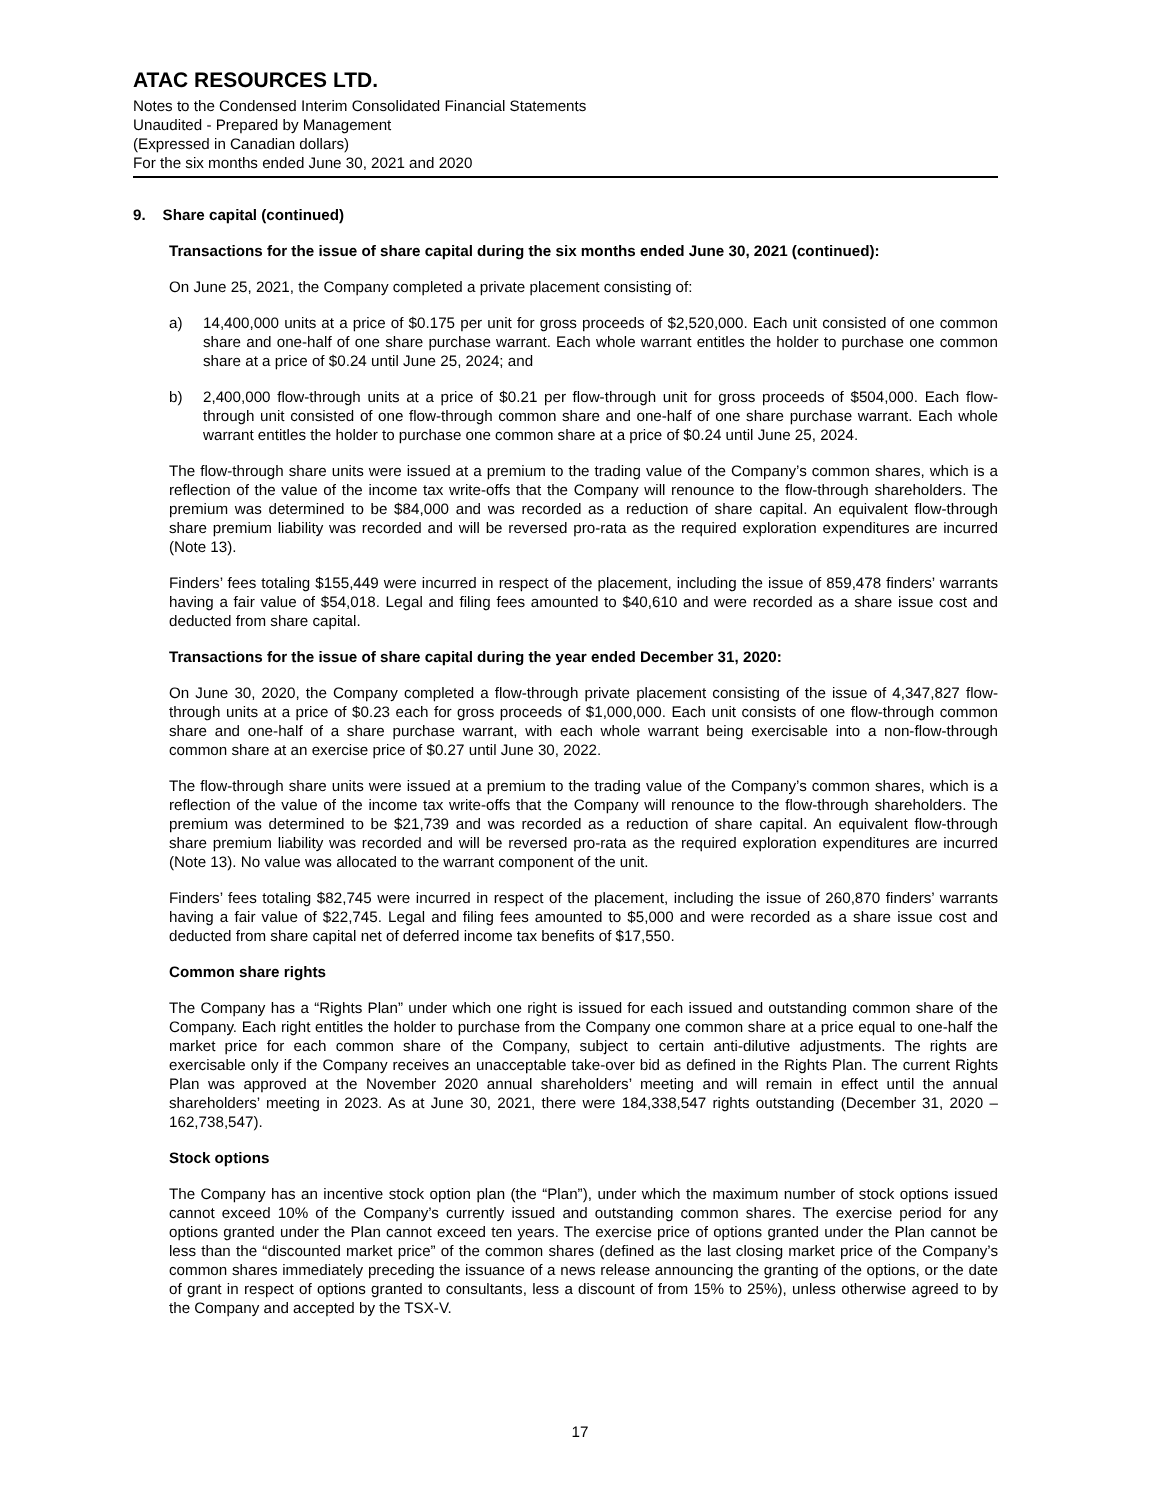ATAC RESOURCES LTD.
Notes to the Condensed Interim Consolidated Financial Statements
Unaudited - Prepared by Management
(Expressed in Canadian dollars)
For the six months ended June 30, 2021 and 2020
9. Share capital (continued)
Transactions for the issue of share capital during the six months ended June 30, 2021 (continued):
On June 25, 2021, the Company completed a private placement consisting of:
a) 14,400,000 units at a price of $0.175 per unit for gross proceeds of $2,520,000. Each unit consisted of one common share and one-half of one share purchase warrant. Each whole warrant entitles the holder to purchase one common share at a price of $0.24 until June 25, 2024; and
b) 2,400,000 flow-through units at a price of $0.21 per flow-through unit for gross proceeds of $504,000. Each flow-through unit consisted of one flow-through common share and one-half of one share purchase warrant. Each whole warrant entitles the holder to purchase one common share at a price of $0.24 until June 25, 2024.
The flow-through share units were issued at a premium to the trading value of the Company’s common shares, which is a reflection of the value of the income tax write-offs that the Company will renounce to the flow-through shareholders. The premium was determined to be $84,000 and was recorded as a reduction of share capital. An equivalent flow-through share premium liability was recorded and will be reversed pro-rata as the required exploration expenditures are incurred (Note 13).
Finders’ fees totaling $155,449 were incurred in respect of the placement, including the issue of 859,478 finders’ warrants having a fair value of $54,018. Legal and filing fees amounted to $40,610 and were recorded as a share issue cost and deducted from share capital.
Transactions for the issue of share capital during the year ended December 31, 2020:
On June 30, 2020, the Company completed a flow-through private placement consisting of the issue of 4,347,827 flow-through units at a price of $0.23 each for gross proceeds of $1,000,000. Each unit consists of one flow-through common share and one-half of a share purchase warrant, with each whole warrant being exercisable into a non-flow-through common share at an exercise price of $0.27 until June 30, 2022.
The flow-through share units were issued at a premium to the trading value of the Company’s common shares, which is a reflection of the value of the income tax write-offs that the Company will renounce to the flow-through shareholders. The premium was determined to be $21,739 and was recorded as a reduction of share capital. An equivalent flow-through share premium liability was recorded and will be reversed pro-rata as the required exploration expenditures are incurred (Note 13). No value was allocated to the warrant component of the unit.
Finders’ fees totaling $82,745 were incurred in respect of the placement, including the issue of 260,870 finders’ warrants having a fair value of $22,745. Legal and filing fees amounted to $5,000 and were recorded as a share issue cost and deducted from share capital net of deferred income tax benefits of $17,550.
Common share rights
The Company has a “Rights Plan” under which one right is issued for each issued and outstanding common share of the Company. Each right entitles the holder to purchase from the Company one common share at a price equal to one-half the market price for each common share of the Company, subject to certain anti-dilutive adjustments. The rights are exercisable only if the Company receives an unacceptable take-over bid as defined in the Rights Plan. The current Rights Plan was approved at the November 2020 annual shareholders’ meeting and will remain in effect until the annual shareholders’ meeting in 2023. As at June 30, 2021, there were 184,338,547 rights outstanding (December 31, 2020 – 162,738,547).
Stock options
The Company has an incentive stock option plan (the “Plan”), under which the maximum number of stock options issued cannot exceed 10% of the Company’s currently issued and outstanding common shares. The exercise period for any options granted under the Plan cannot exceed ten years. The exercise price of options granted under the Plan cannot be less than the “discounted market price” of the common shares (defined as the last closing market price of the Company’s common shares immediately preceding the issuance of a news release announcing the granting of the options, or the date of grant in respect of options granted to consultants, less a discount of from 15% to 25%), unless otherwise agreed to by the Company and accepted by the TSX-V.
17